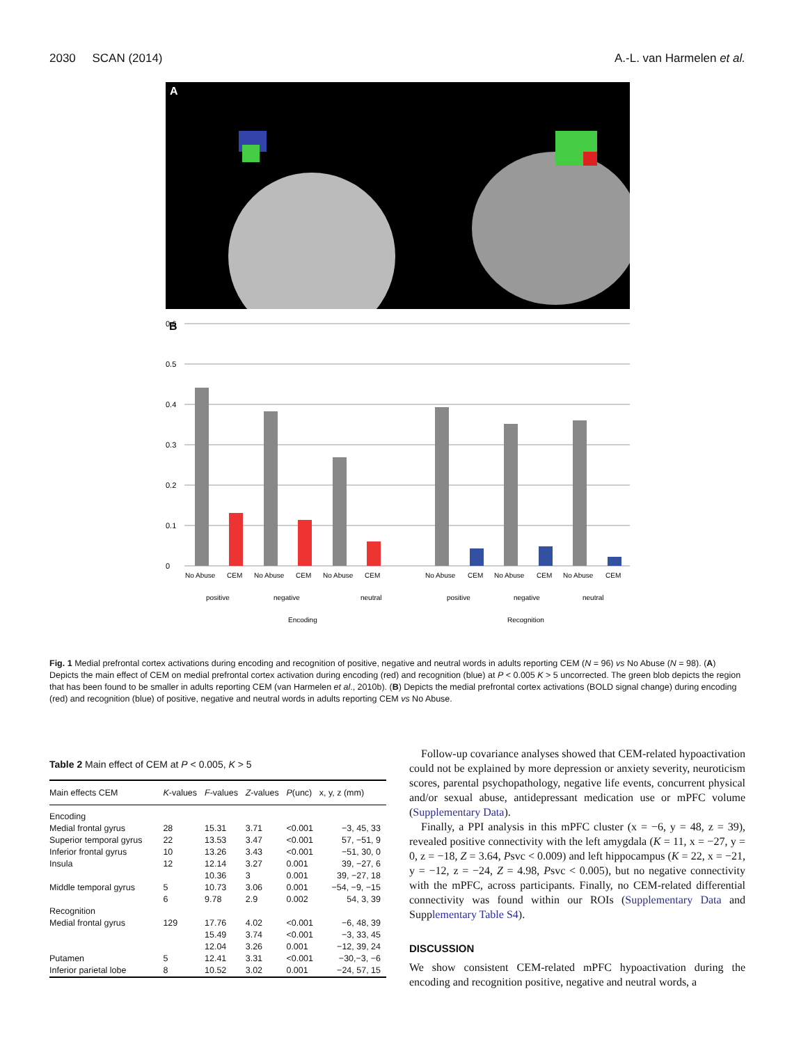2030 SCAN (2014) A.-L. van Harmelen et al.
A
B
0
0.1
0.2
0.3
0.4
0.5
0.6
No Abuse
CEM
No Abuse
CEM
No Abuse
CEM
No Abuse
CEM
No Abuse
CEM
No Abuse
CEM
positive
negative
neutral
positive
negative
neutral
Encoding
Recognition
Fig. 1 Medial prefrontal cortex activations during encoding and recognition of positive, negative and neutral words in adults reporting CEM (N = 96) vs No Abuse (N = 98). (A) Depicts the main effect of CEM on medial prefrontal cortex activation during encoding (red) and recognition (blue) at P < 0.005 K > 5 uncorrected. The green blob depicts the region that has been found to be smaller in adults reporting CEM (van Harmelen et al., 2010b). (B) Depicts the medial prefrontal cortex activations (BOLD signal change) during encoding (red) and recognition (blue) of positive, negative and neutral words in adults reporting CEM vs No Abuse.
Table 2 Main effect of CEM at P < 0.005, K > 5
| Main effects CEM | K -values | F -values | Z -values | P (unc) | x, y, z (mm) |
| --- | --- | --- | --- | --- | --- |
| Encoding | | | | | |
| Medial frontal gyrus | 28 | 15.31 | 3.71 | <0.001 | −3, 45, 33 |
| Superior temporal gyrus | 22 | 13.53 | 3.47 | <0.001 | 57, −51, 9 |
| Inferior frontal gyrus | 10 | 13.26 | 3.43 | <0.001 | −51, 30, 0 |
| Insula | 12 | 12.14 | 3.27 | 0.001 | 39, −27, 6 |
| | | 10.36 | 3 | 0.001 | 39, −27, 18 |
| Middle temporal gyrus | 5 | 10.73 | 3.06 | 0.001 | −54, −9, −15 |
| | 6 | 9.78 | 2.9 | 0.002 | 54, 3, 39 |
| Recognition | | | | | |
| Medial frontal gyrus | 129 | 17.76 | 4.02 | <0.001 | −6, 48, 39 |
| | | 15.49 | 3.74 | <0.001 | −3, 33, 45 |
| | | 12.04 | 3.26 | 0.001 | −12, 39, 24 |
| Putamen | 5 | 12.41 | 3.31 | <0.001 | −30,−3, −6 |
| Inferior parietal lobe | 8 | 10.52 | 3.02 | 0.001 | −24, 57, 15 |
Follow-up covariance analyses showed that CEM-related hypoactivation could not be explained by more depression or anxiety severity, neuroticism scores, parental psychopathology, negative life events, concurrent physical and/or sexual abuse, antidepressant medication use or mPFC volume (Supplementary Data).
Finally, a PPI analysis in this mPFC cluster (x = −6, y = 48, z = 39), revealed positive connectivity with the left amygdala (K = 11, x = −27, y = 0, z = −18, Z = 3.64, Psvc < 0.009) and left hippocampus (K = 22, x = −21, y = −12, z = −24, Z = 4.98, Psvc < 0.005), but no negative connectivity with the mPFC, across participants. Finally, no CEM-related differential connectivity was found within our ROIs (Supplementary Data and Supplementary Table S4).
DISCUSSION
We show consistent CEM-related mPFC hypoactivation during the encoding and recognition positive, negative and neutral words, a